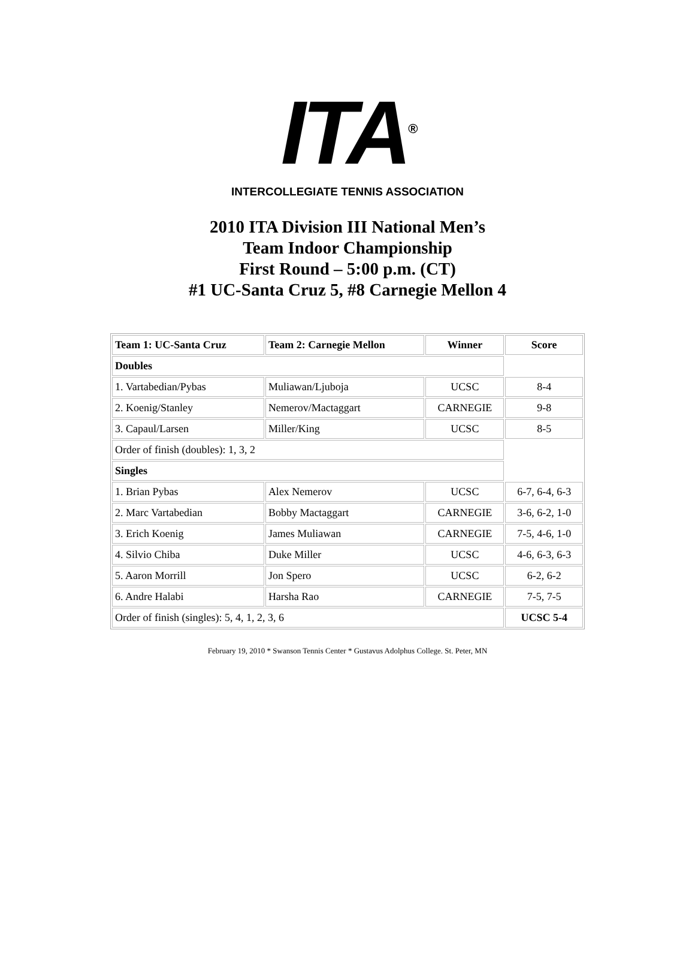ITA<sup>®</sup>
INTERCOLLEGIATE TENNIS ASSOCIATION
2010 ITA Division III National Men’s
Team Indoor Championship
First Round – 5:00 p.m. (CT)
#1 UC-Santa Cruz 5, #8 Carnegie Mellon 4
| Team 1: UC-Santa Cruz | Team 2: Carnegie Mellon | Winner | Score |
| --- | --- | --- | --- |
| Doubles | | | |
| 1. Vartabedian/Pybas | Muliawan/Ljuboja | UCSC | 8-4 |
| 2. Koenig/Stanley | Nemerov/Mactaggart | CARNEGIE | 9-8 |
| 3. Capaul/Larsen | Miller/King | UCSC | 8-5 |
| Order of finish (doubles): 1, 3, 2 | | | |
| Singles | | | |
| 1. Brian Pybas | Alex Nemerov | UCSC | 6-7, 6-4, 6-3 |
| 2. Marc Vartabedian | Bobby Mactaggart | CARNEGIE | 3-6, 6-2, 1-0 |
| 3. Erich Koenig | James Muliawan | CARNEGIE | 7-5, 4-6, 1-0 |
| 4. Silvio Chiba | Duke Miller | UCSC | 4-6, 6-3, 6-3 |
| 5. Aaron Morrill | Jon Spero | UCSC | 6-2, 6-2 |
| 6. Andre Halabi | Harsha Rao | CARNEGIE | 7-5, 7-5 |
| Order of finish (singles): 5, 4, 1, 2, 3, 6 | | | UCSC 5-4 |
February 19, 2010 * Swanson Tennis Center * Gustavus Adolphus College. St. Peter, MN